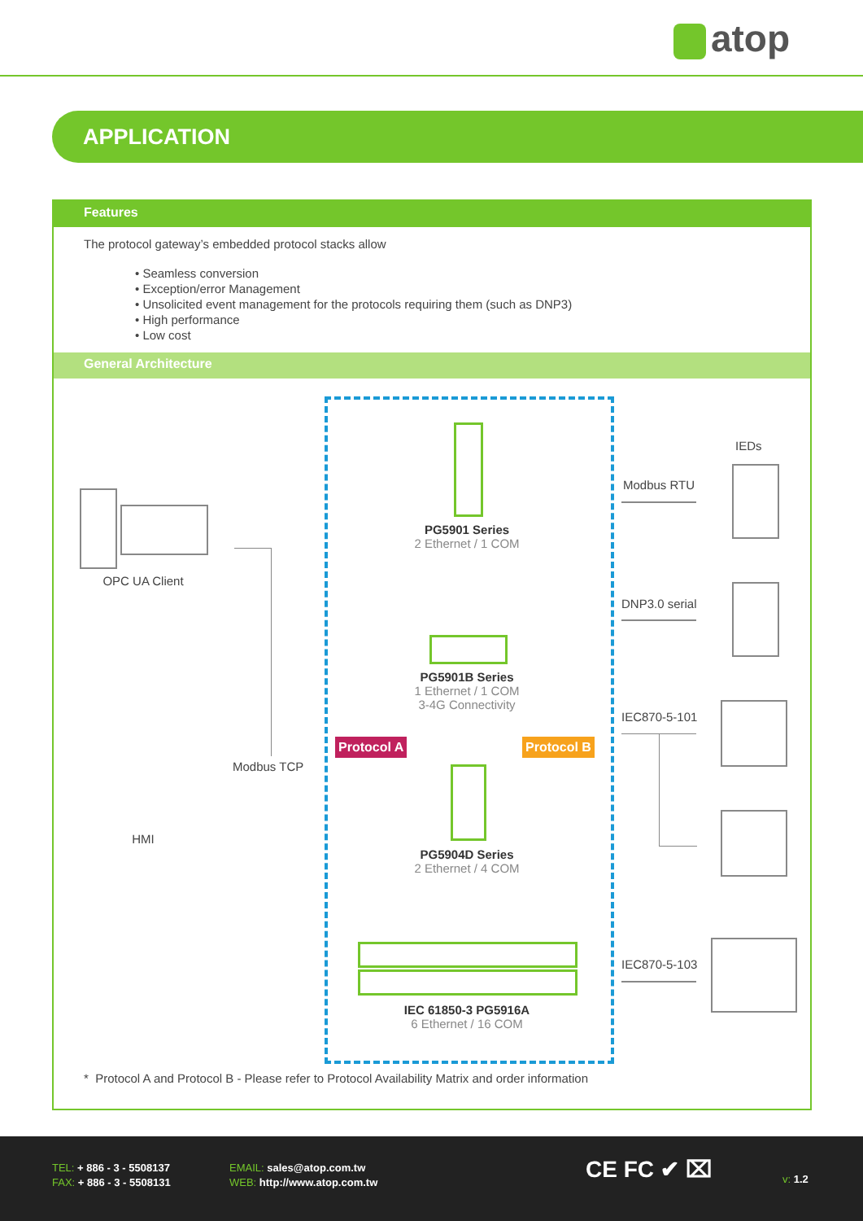atop
APPLICATION
Features
The protocol gateway’s embedded protocol stacks allow
• Seamless conversion
• Exception/error Management
• Unsolicited event management for the protocols requiring them (such as DNP3)
• High performance
• Low cost
General Architecture
OPC UA Client
HMI
Modbus TCP
PG5901 Series
2 Ethernet / 1 COM
PG5901B Series
1 Ethernet / 1 COM
3-4G Connectivity
Protocol A Protocol B
PG5904D Series
2 Ethernet / 4 COM
IEC 61850-3 PG5916A
6 Ethernet / 16 COM
IEDs
Modbus RTU
DNP3.0 serial
IEC870-5-101
IEC870-5-103
* Protocol A and Protocol B - Please refer to Protocol Availability Matrix and order information
TEL: + 886 - 3 - 5508137
FAX: + 886 - 3 - 5508131
EMAIL: sales@atop.com.tw
WEB: http://www.atop.com.tw
CE FC ✔ ⌧ v: 1.2